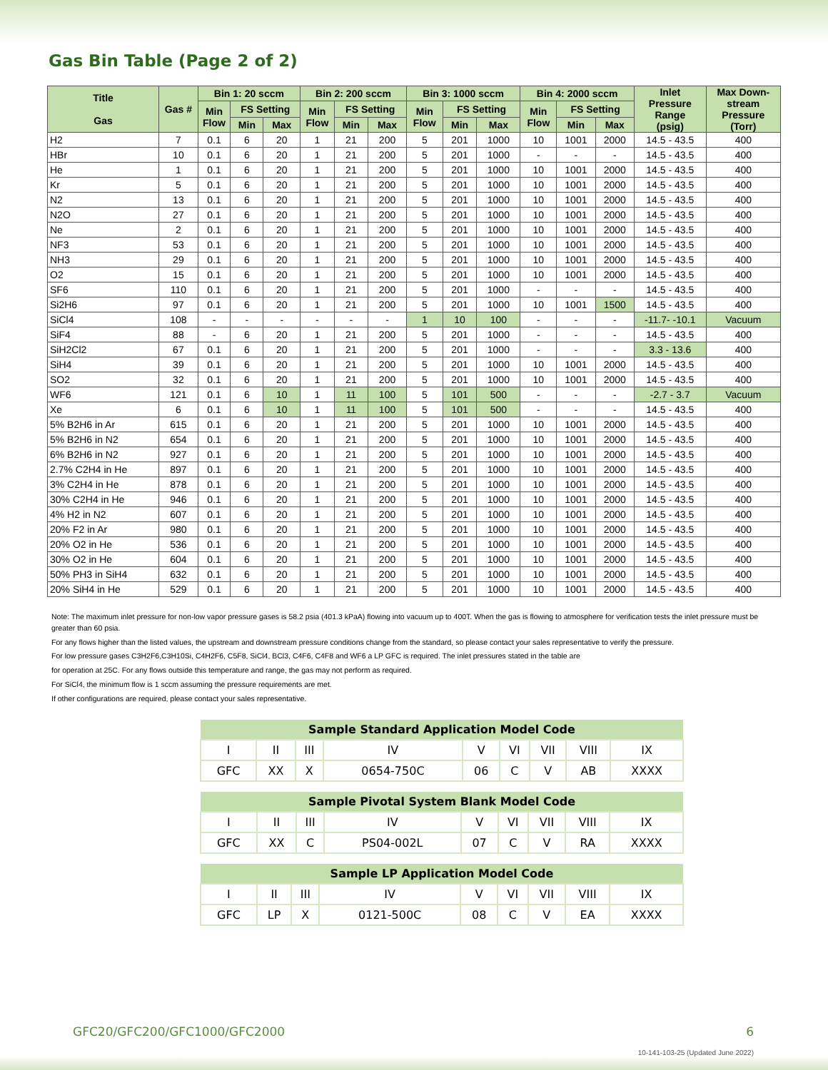Gas Bin Table (Page 2 of 2)
| Title Gas | Gas # | Bin 1: 20 sccm | | | Bin 2: 200 sccm | | | Bin 3: 1000 sccm | | | Bin 4: 2000 sccm | | | Inlet Pressure Range (psig) | Max Down- stream Pressure (Torr) |
| --- | --- | --- | --- | --- | --- | --- | --- | --- | --- | --- | --- | --- | --- | --- | --- |
| | | Min Flow | FS Setting | | Min Flow | FS Setting | | Min Flow | FS Setting | | Min Flow | FS Setting | | | |
| | | | Min | Max | | Min | Max | | Min | Max | | Min | Max | | |
| H2 | 7 | 0.1 | 6 | 20 | 1 | 21 | 200 | 5 | 201 | 1000 | 10 | 1001 | 2000 | 14.5 - 43.5 | 400 |
| HBr | 10 | 0.1 | 6 | 20 | 1 | 21 | 200 | 5 | 201 | 1000 | - | - | - | 14.5 - 43.5 | 400 |
| He | 1 | 0.1 | 6 | 20 | 1 | 21 | 200 | 5 | 201 | 1000 | 10 | 1001 | 2000 | 14.5 - 43.5 | 400 |
| Kr | 5 | 0.1 | 6 | 20 | 1 | 21 | 200 | 5 | 201 | 1000 | 10 | 1001 | 2000 | 14.5 - 43.5 | 400 |
| N2 | 13 | 0.1 | 6 | 20 | 1 | 21 | 200 | 5 | 201 | 1000 | 10 | 1001 | 2000 | 14.5 - 43.5 | 400 |
| N2O | 27 | 0.1 | 6 | 20 | 1 | 21 | 200 | 5 | 201 | 1000 | 10 | 1001 | 2000 | 14.5 - 43.5 | 400 |
| Ne | 2 | 0.1 | 6 | 20 | 1 | 21 | 200 | 5 | 201 | 1000 | 10 | 1001 | 2000 | 14.5 - 43.5 | 400 |
| NF3 | 53 | 0.1 | 6 | 20 | 1 | 21 | 200 | 5 | 201 | 1000 | 10 | 1001 | 2000 | 14.5 - 43.5 | 400 |
| NH3 | 29 | 0.1 | 6 | 20 | 1 | 21 | 200 | 5 | 201 | 1000 | 10 | 1001 | 2000 | 14.5 - 43.5 | 400 |
| O2 | 15 | 0.1 | 6 | 20 | 1 | 21 | 200 | 5 | 201 | 1000 | 10 | 1001 | 2000 | 14.5 - 43.5 | 400 |
| SF6 | 110 | 0.1 | 6 | 20 | 1 | 21 | 200 | 5 | 201 | 1000 | - | - | - | 14.5 - 43.5 | 400 |
| Si2H6 | 97 | 0.1 | 6 | 20 | 1 | 21 | 200 | 5 | 201 | 1000 | 10 | 1001 | 1500 | 14.5 - 43.5 | 400 |
| SiCl4 | 108 | - | - | - | - | - | - | 1 | 10 | 100 | - | - | - | -11.7- -10.1 | Vacuum |
| SiF4 | 88 | - | 6 | 20 | 1 | 21 | 200 | 5 | 201 | 1000 | - | - | - | 14.5 - 43.5 | 400 |
| SiH2Cl2 | 67 | 0.1 | 6 | 20 | 1 | 21 | 200 | 5 | 201 | 1000 | - | - | - | 3.3 - 13.6 | 400 |
| SiH4 | 39 | 0.1 | 6 | 20 | 1 | 21 | 200 | 5 | 201 | 1000 | 10 | 1001 | 2000 | 14.5 - 43.5 | 400 |
| SO2 | 32 | 0.1 | 6 | 20 | 1 | 21 | 200 | 5 | 201 | 1000 | 10 | 1001 | 2000 | 14.5 - 43.5 | 400 |
| WF6 | 121 | 0.1 | 6 | 10 | 1 | 11 | 100 | 5 | 101 | 500 | - | - | - | -2.7 - 3.7 | Vacuum |
| Xe | 6 | 0.1 | 6 | 10 | 1 | 11 | 100 | 5 | 101 | 500 | - | - | - | 14.5 - 43.5 | 400 |
| 5% B2H6 in Ar | 615 | 0.1 | 6 | 20 | 1 | 21 | 200 | 5 | 201 | 1000 | 10 | 1001 | 2000 | 14.5 - 43.5 | 400 |
| 5% B2H6 in N2 | 654 | 0.1 | 6 | 20 | 1 | 21 | 200 | 5 | 201 | 1000 | 10 | 1001 | 2000 | 14.5 - 43.5 | 400 |
| 6% B2H6 in N2 | 927 | 0.1 | 6 | 20 | 1 | 21 | 200 | 5 | 201 | 1000 | 10 | 1001 | 2000 | 14.5 - 43.5 | 400 |
| 2.7% C2H4 in He | 897 | 0.1 | 6 | 20 | 1 | 21 | 200 | 5 | 201 | 1000 | 10 | 1001 | 2000 | 14.5 - 43.5 | 400 |
| 3% C2H4 in He | 878 | 0.1 | 6 | 20 | 1 | 21 | 200 | 5 | 201 | 1000 | 10 | 1001 | 2000 | 14.5 - 43.5 | 400 |
| 30% C2H4 in He | 946 | 0.1 | 6 | 20 | 1 | 21 | 200 | 5 | 201 | 1000 | 10 | 1001 | 2000 | 14.5 - 43.5 | 400 |
| 4% H2 in N2 | 607 | 0.1 | 6 | 20 | 1 | 21 | 200 | 5 | 201 | 1000 | 10 | 1001 | 2000 | 14.5 - 43.5 | 400 |
| 20% F2 in Ar | 980 | 0.1 | 6 | 20 | 1 | 21 | 200 | 5 | 201 | 1000 | 10 | 1001 | 2000 | 14.5 - 43.5 | 400 |
| 20% O2 in He | 536 | 0.1 | 6 | 20 | 1 | 21 | 200 | 5 | 201 | 1000 | 10 | 1001 | 2000 | 14.5 - 43.5 | 400 |
| 30% O2 in He | 604 | 0.1 | 6 | 20 | 1 | 21 | 200 | 5 | 201 | 1000 | 10 | 1001 | 2000 | 14.5 - 43.5 | 400 |
| 50% PH3 in SiH4 | 632 | 0.1 | 6 | 20 | 1 | 21 | 200 | 5 | 201 | 1000 | 10 | 1001 | 2000 | 14.5 - 43.5 | 400 |
| 20% SiH4 in He | 529 | 0.1 | 6 | 20 | 1 | 21 | 200 | 5 | 201 | 1000 | 10 | 1001 | 2000 | 14.5 - 43.5 | 400 |
Note: The maximum inlet pressure for non-low vapor pressure gases is 58.2 psia (401.3 kPaA) flowing into vacuum up to 400T. When the gas is flowing to atmosphere for verification tests the inlet pressure must be greater than 60 psia.
For any flows higher than the listed values, the upstream and downstream pressure conditions change from the standard, so please contact your sales representative to verify the pressure.
For low pressure gases C3H2F6,C3H10Si, C4H2F6, C5F8, SiCl4, BCl3, C4F6, C4F8 and WF6 a LP GFC is required. The inlet pressures stated in the table are
for operation at 25C. For any flows outside this temperature and range, the gas may not perform as required.
For SiCl4, the minimum flow is 1 sccm assuming the pressure requirements are met.
If other configurations are required, please contact your sales representative.
| Sample Standard Application Model Code | | | | | | | | |
| --- | --- | --- | --- | --- | --- | --- | --- | --- |
| I | II | III | IV | V | VI | VII | VIII | IX |
| GFC | XX | X | 0654-750C | 06 | C | V | AB | XXXX |
| Sample Pivotal System Blank Model Code | | | | | | | | |
| --- | --- | --- | --- | --- | --- | --- | --- | --- |
| I | II | III | IV | V | VI | VII | VIII | IX |
| GFC | XX | C | PS04-002L | 07 | C | V | RA | XXXX |
| Sample LP Application Model Code | | | | | | | | |
| --- | --- | --- | --- | --- | --- | --- | --- | --- |
| I | II | III | IV | V | VI | VII | VIII | IX |
| GFC | LP | X | 0121-500C | 08 | C | V | EA | XXXX |
GFC20/GFC200/GFC1000/GFC2000 6
10-141-103-25 (Updated June 2022)